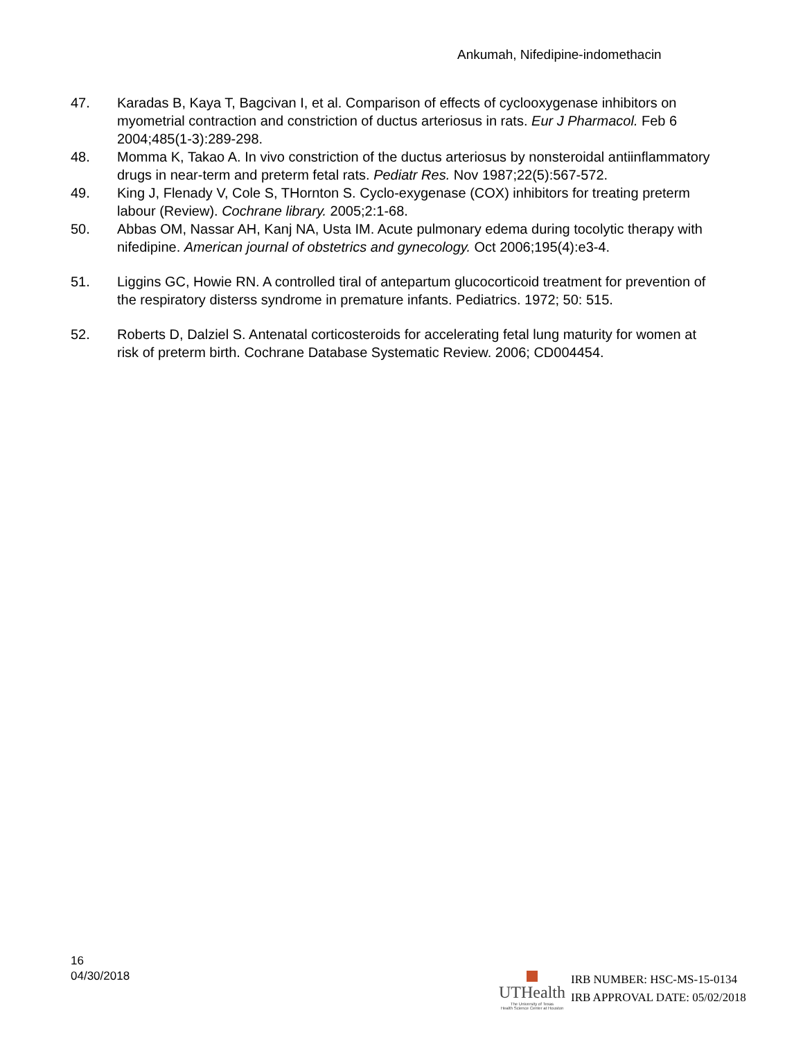Ankumah, Nifedipine-indomethacin
47. Karadas B, Kaya T, Bagcivan I, et al. Comparison of effects of cyclooxygenase inhibitors on myometrial contraction and constriction of ductus arteriosus in rats. Eur J Pharmacol. Feb 6 2004;485(1-3):289-298.
48. Momma K, Takao A. In vivo constriction of the ductus arteriosus by nonsteroidal antiinflammatory drugs in near-term and preterm fetal rats. Pediatr Res. Nov 1987;22(5):567-572.
49. King J, Flenady V, Cole S, THornton S. Cyclo-exygenase (COX) inhibitors for treating preterm labour (Review). Cochrane library. 2005;2:1-68.
50. Abbas OM, Nassar AH, Kanj NA, Usta IM. Acute pulmonary edema during tocolytic therapy with nifedipine. American journal of obstetrics and gynecology. Oct 2006;195(4):e3-4.
51. Liggins GC, Howie RN. A controlled tiral of antepartum glucocorticoid treatment for prevention of the respiratory disterss syndrome in premature infants. Pediatrics. 1972; 50: 515.
52. Roberts D, Dalziel S. Antenatal corticosteroids for accelerating fetal lung maturity for women at risk of preterm birth. Cochrane Database Systematic Review. 2006; CD004454.
16
04/30/2018
UTHealth
The University of Texas
Health Science Center at Houston
IRB NUMBER: HSC-MS-15-0134
IRB APPROVAL DATE: 05/02/2018